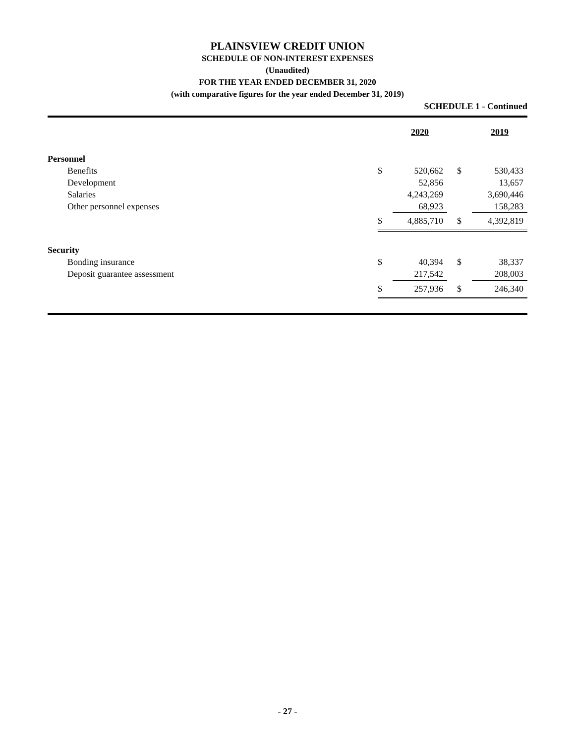PLAINSVIEW CREDIT UNION
SCHEDULE OF NON-INTEREST EXPENSES
(Unaudited)
FOR THE YEAR ENDED DECEMBER 31, 2020
(with comparative figures for the year ended December 31, 2019)
SCHEDULE 1 - Continued
| | | 2020 | | 2019 |
| --- | --- | --- | --- | --- |
| Personnel | | | | |
| Benefits | $ | 520,662 | $ | 530,433 |
| Development | | 52,856 | | 13,657 |
| Salaries | | 4,243,269 | | 3,690,446 |
| Other personnel expenses | | 68,923 | | 158,283 |
| | $ | 4,885,710 | $ | 4,392,819 |
| Security | | | | |
| Bonding insurance | $ | 40,394 | $ | 38,337 |
| Deposit guarantee assessment | | 217,542 | | 208,003 |
| | $ | 257,936 | $ | 246,340 |
- 27 -